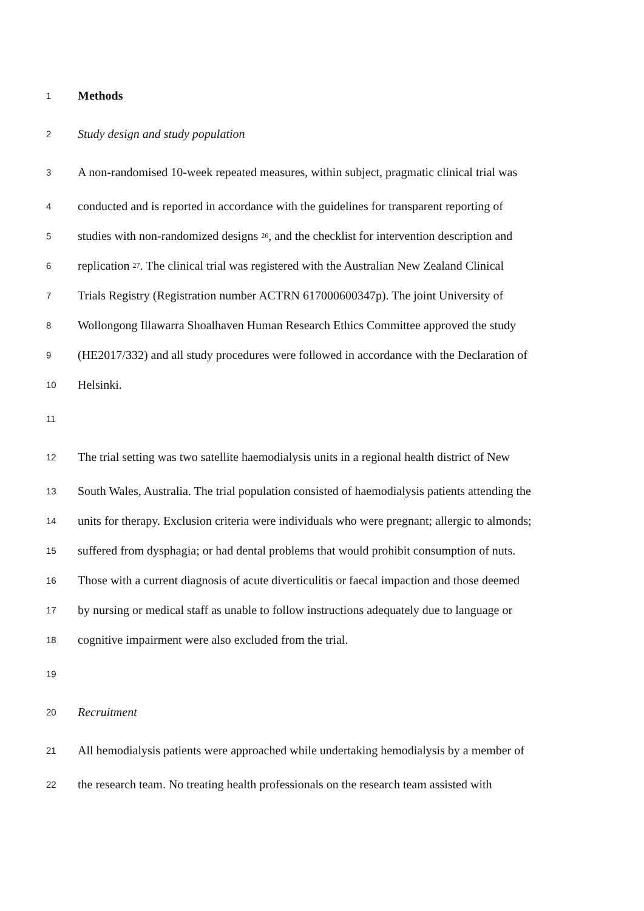1 Methods
2 Study design and study population
3 A non-randomised 10-week repeated measures, within subject, pragmatic clinical trial was
4 conducted and is reported in accordance with the guidelines for transparent reporting of
5 studies with non-randomized designs <sup>26</sup>, and the checklist for intervention description and
6 replication <sup>27</sup>. The clinical trial was registered with the Australian New Zealand Clinical
7 Trials Registry (Registration number ACTRN 617000600347p). The joint University of
8 Wollongong Illawarra Shoalhaven Human Research Ethics Committee approved the study
9 (HE2017/332) and all study procedures were followed in accordance with the Declaration of
10 Helsinki.
11
12 The trial setting was two satellite haemodialysis units in a regional health district of New
13 South Wales, Australia. The trial population consisted of haemodialysis patients attending the
14 units for therapy. Exclusion criteria were individuals who were pregnant; allergic to almonds;
15 suffered from dysphagia; or had dental problems that would prohibit consumption of nuts.
16 Those with a current diagnosis of acute diverticulitis or faecal impaction and those deemed
17 by nursing or medical staff as unable to follow instructions adequately due to language or
18 cognitive impairment were also excluded from the trial.
19
20 Recruitment
21 All hemodialysis patients were approached while undertaking hemodialysis by a member of
22 the research team. No treating health professionals on the research team assisted with